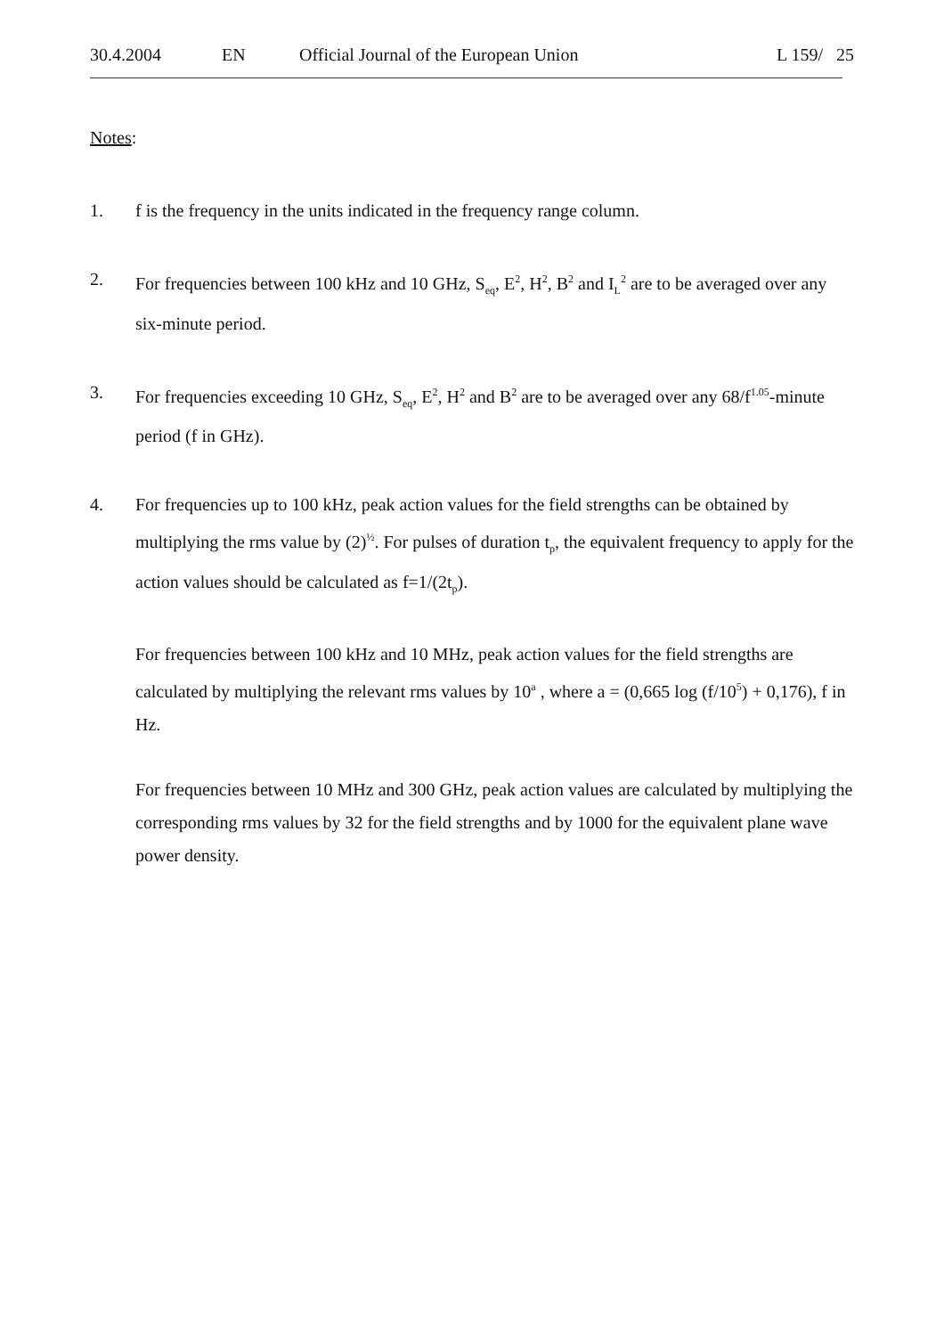30.4.2004 EN Official Journal of the European Union L 159/ 25
Notes
:
1. f is the frequency in the units indicated in the frequency range column.
2. For frequencies between 100 kHz and 10 GHz, S<sub>eq</sub>, E<sup>2</sup>, H<sup>2</sup>, B<sup>2</sup> and I<sub>L</sub><sup>2</sup> are to be averaged over any six-minute period.
3. For frequencies exceeding 10 GHz, S<sub>eq</sub>, E<sup>2</sup>, H<sup>2</sup> and B<sup>2</sup> are to be averaged over any 68/f<sup>1.05</sup>-minute period (f in GHz).
4. For frequencies up to 100 kHz, peak action values for the field strengths can be obtained by multiplying the rms value by (2)<sup>½</sup>. For pulses of duration t<sub>p</sub>, the equivalent frequency to apply for the action values should be calculated as f=1/(2t<sub>p</sub>).
For frequencies between 100 kHz and 10 MHz, peak action values for the field strengths are calculated by multiplying the relevant rms values by 10<sup>a</sup> , where a = (0,665 log (f/10<sup>5</sup>) + 0,176), f in Hz.
For frequencies between 10 MHz and 300 GHz, peak action values are calculated by multiplying the corresponding rms values by 32 for the field strengths and by 1000 for the equivalent plane wave power density.